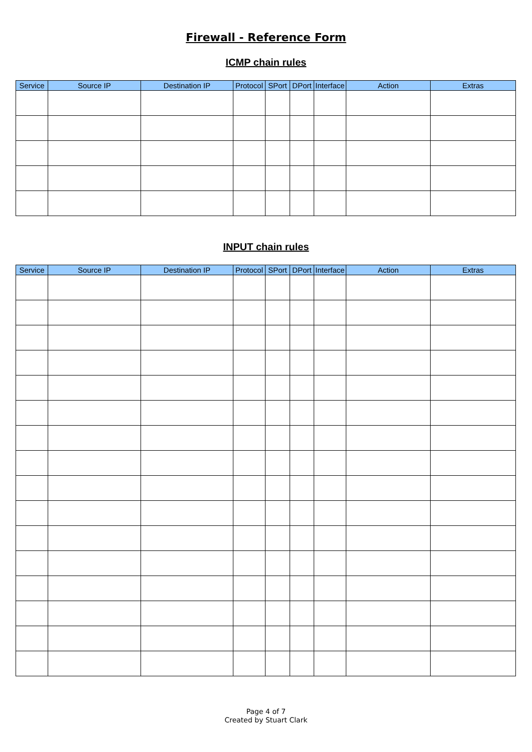Firewall - Reference Form
ICMP chain rules
| Service | Source IP | Destination IP | Protocol | SPort | DPort | Interface | Action | Extras |
| --- | --- | --- | --- | --- | --- | --- | --- | --- |
INPUT chain rules
| Service | Source IP | Destination IP | Protocol | SPort | DPort | Interface | Action | Extras |
| --- | --- | --- | --- | --- | --- | --- | --- | --- |
Page 4 of 7
Created by Stuart Clark